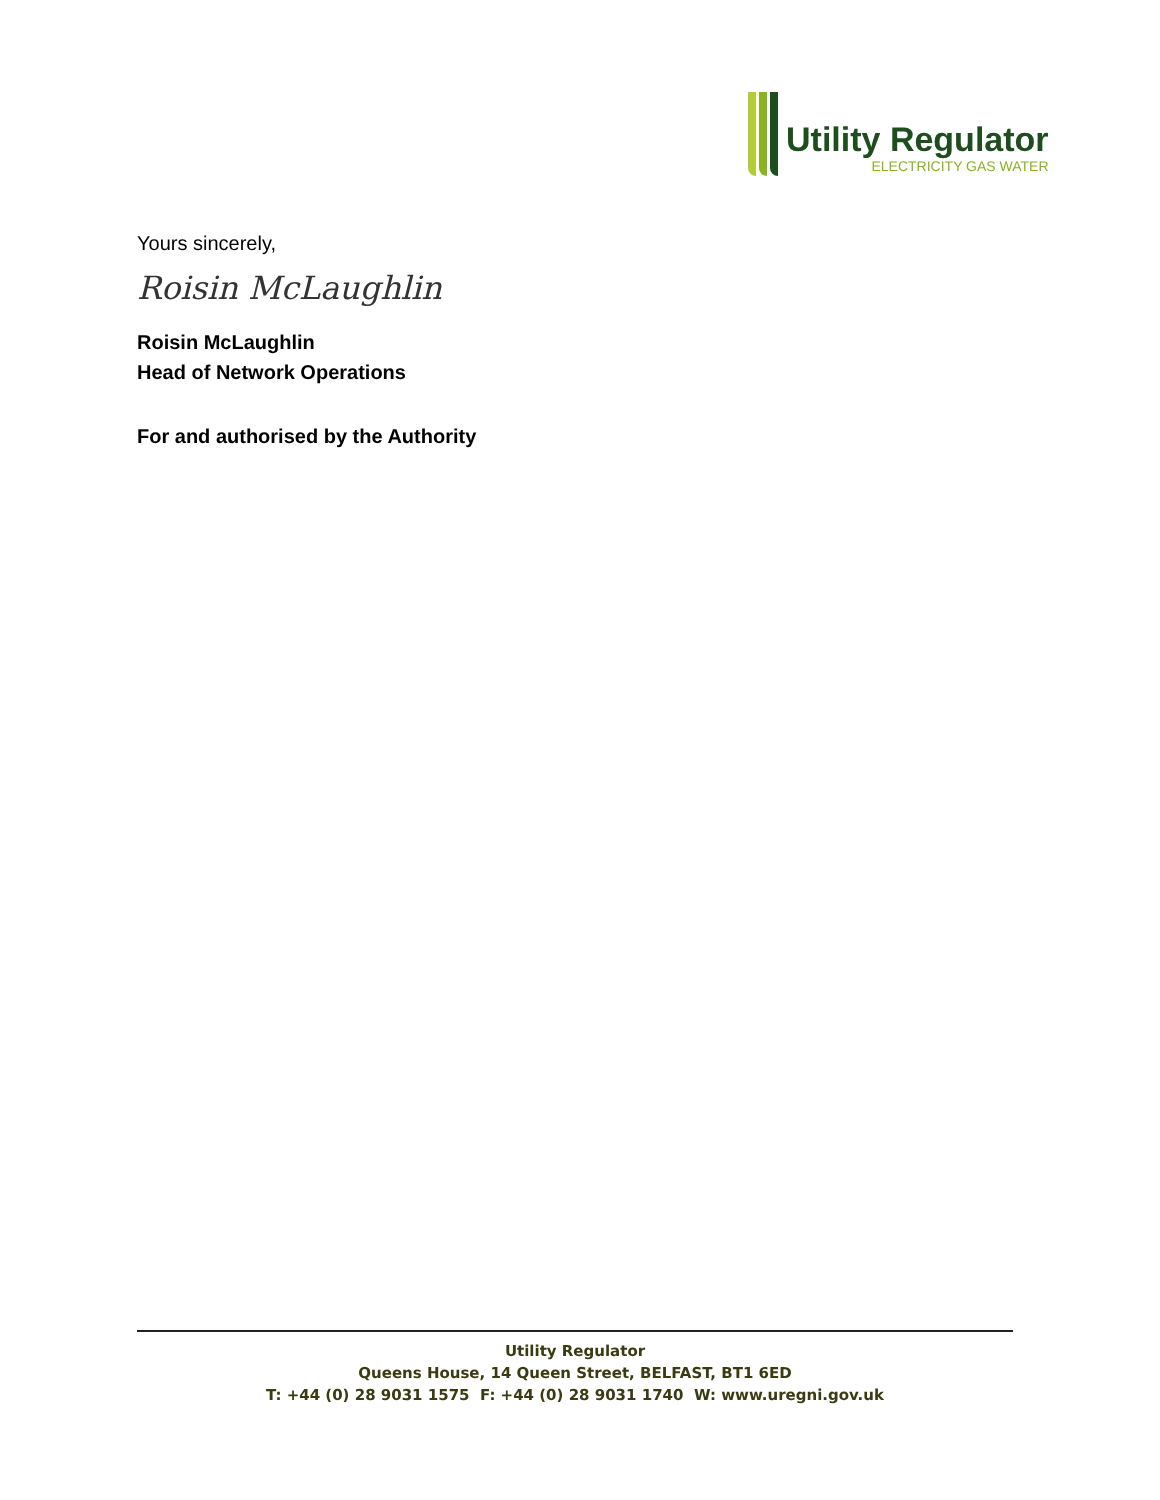Utility Regulator
ELECTRICITY GAS WATER
Yours sincerely,
Roisin McLaughlin
Roisin McLaughlin
Head of Network Operations
For and authorised by the Authority
Utility Regulator
Queens House, 14 Queen Street, BELFAST, BT1 6ED
T: +44 (0) 28 9031 1575 F: +44 (0) 28 9031 1740 W: www.uregni.gov.uk